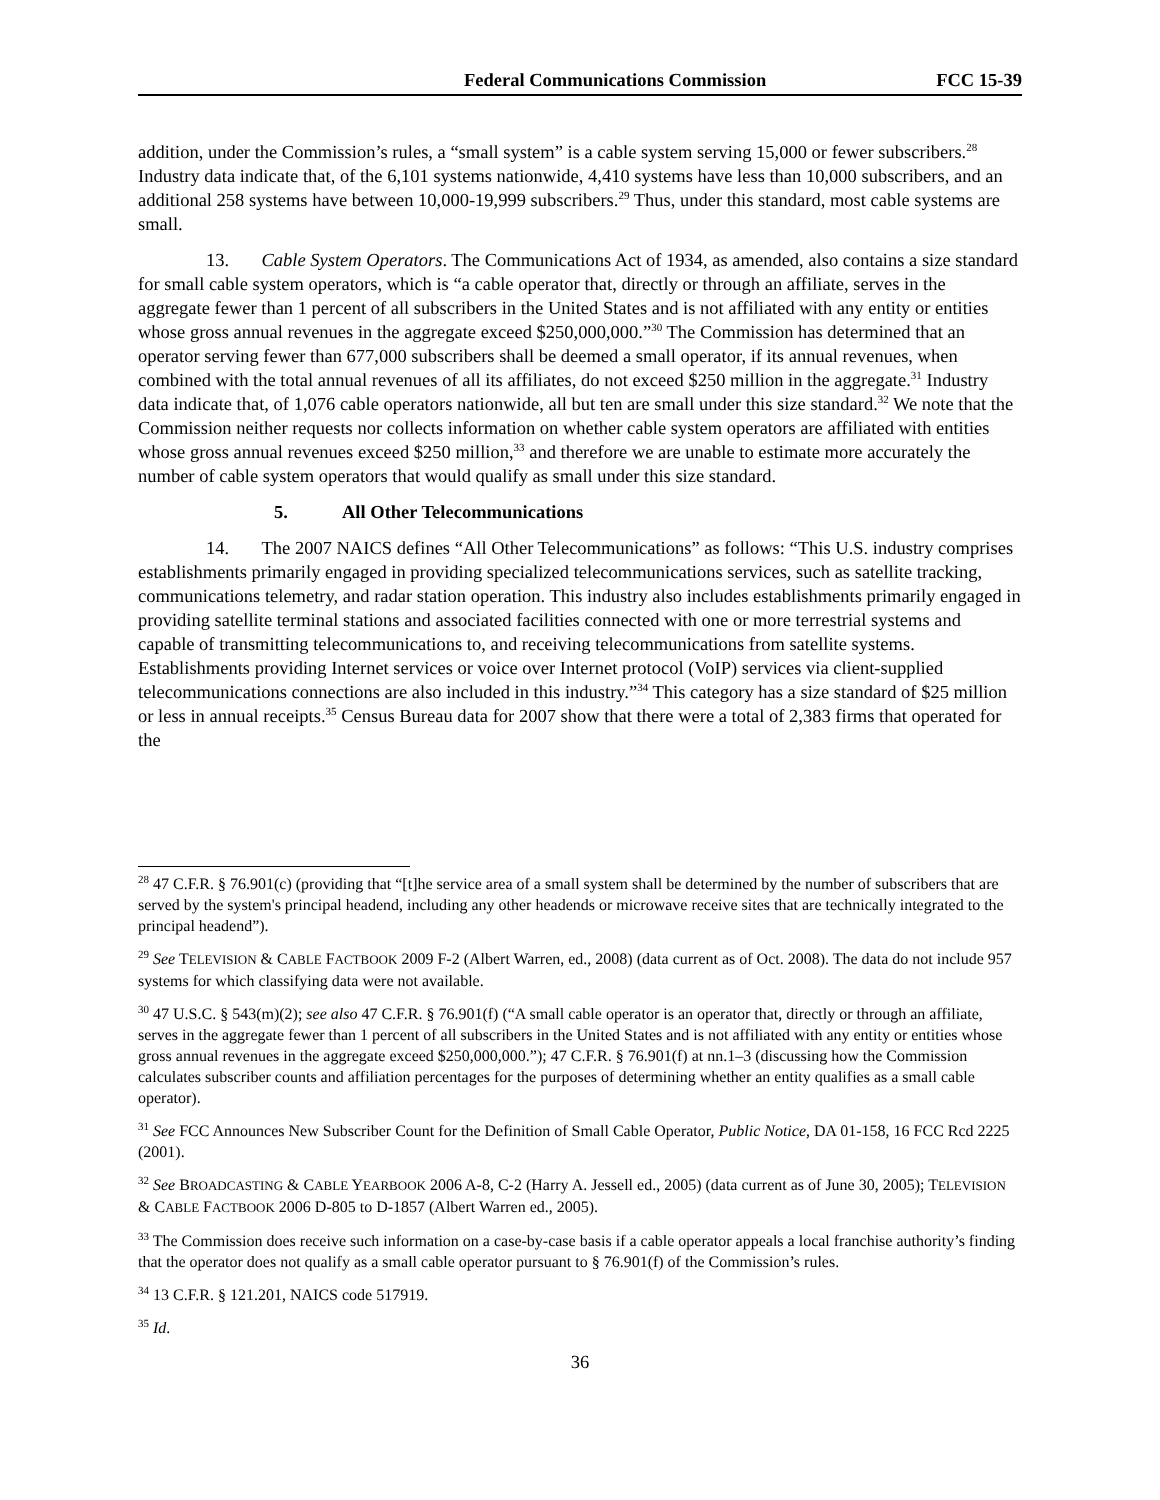Federal Communications Commission FCC 15-39
addition, under the Commission’s rules, a “small system” is a cable system serving 15,000 or fewer subscribers.<sup>28</sup> Industry data indicate that, of the 6,101 systems nationwide, 4,410 systems have less than 10,000 subscribers, and an additional 258 systems have between 10,000-19,999 subscribers.<sup>29</sup> Thus, under this standard, most cable systems are small.
13. Cable System Operators. The Communications Act of 1934, as amended, also contains a size standard for small cable system operators, which is “a cable operator that, directly or through an affiliate, serves in the aggregate fewer than 1 percent of all subscribers in the United States and is not affiliated with any entity or entities whose gross annual revenues in the aggregate exceed $250,000,000.”<sup>30</sup> The Commission has determined that an operator serving fewer than 677,000 subscribers shall be deemed a small operator, if its annual revenues, when combined with the total annual revenues of all its affiliates, do not exceed $250 million in the aggregate.<sup>31</sup> Industry data indicate that, of 1,076 cable operators nationwide, all but ten are small under this size standard.<sup>32</sup> We note that the Commission neither requests nor collects information on whether cable system operators are affiliated with entities whose gross annual revenues exceed $250 million,<sup>33</sup> and therefore we are unable to estimate more accurately the number of cable system operators that would qualify as small under this size standard.
5. All Other Telecommunications
14. The 2007 NAICS defines “All Other Telecommunications” as follows: “This U.S. industry comprises establishments primarily engaged in providing specialized telecommunications services, such as satellite tracking, communications telemetry, and radar station operation. This industry also includes establishments primarily engaged in providing satellite terminal stations and associated facilities connected with one or more terrestrial systems and capable of transmitting telecommunications to, and receiving telecommunications from satellite systems. Establishments providing Internet services or voice over Internet protocol (VoIP) services via client-supplied telecommunications connections are also included in this industry.”<sup>34</sup> This category has a size standard of $25 million or less in annual receipts.<sup>35</sup> Census Bureau data for 2007 show that there were a total of 2,383 firms that operated for the
<sup>28</sup> 47 C.F.R. § 76.901(c) (providing that “[t]he service area of a small system shall be determined by the number of subscribers that are served by the system's principal headend, including any other headends or microwave receive sites that are technically integrated to the principal headend”).
<sup>29</sup> See TELEVISION & CABLE FACTBOOK 2009 F-2 (Albert Warren, ed., 2008) (data current as of Oct. 2008). The data do not include 957 systems for which classifying data were not available.
<sup>30</sup> 47 U.S.C. § 543(m)(2); see also 47 C.F.R. § 76.901(f) (“A small cable operator is an operator that, directly or through an affiliate, serves in the aggregate fewer than 1 percent of all subscribers in the United States and is not affiliated with any entity or entities whose gross annual revenues in the aggregate exceed $250,000,000.”); 47 C.F.R. § 76.901(f) at nn.1–3 (discussing how the Commission calculates subscriber counts and affiliation percentages for the purposes of determining whether an entity qualifies as a small cable operator).
<sup>31</sup> See FCC Announces New Subscriber Count for the Definition of Small Cable Operator, Public Notice, DA 01-158, 16 FCC Rcd 2225 (2001).
<sup>32</sup> See BROADCASTING & CABLE YEARBOOK 2006 A-8, C-2 (Harry A. Jessell ed., 2005) (data current as of June 30, 2005); TELEVISION & CABLE FACTBOOK 2006 D-805 to D-1857 (Albert Warren ed., 2005).
<sup>33</sup> The Commission does receive such information on a case-by-case basis if a cable operator appeals a local franchise authority’s finding that the operator does not qualify as a small cable operator pursuant to § 76.901(f) of the Commission’s rules.
<sup>34</sup> 13 C.F.R. § 121.201, NAICS code 517919.
<sup>35</sup> Id.
36